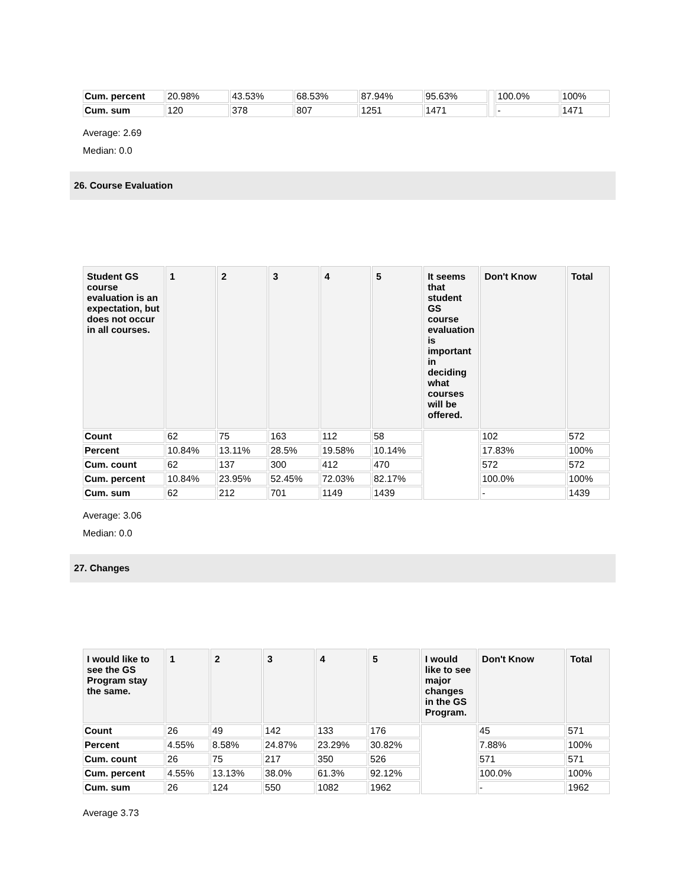| Cum. percent | 20.98% | 43.53% | 68.53% | 87.94% | 95.63% | | 100.0% | 100% |
| Cum. sum | 120 | 378 | 807 | 1251 | 1471 | | - | 1471 |
Average: 2.69
Median: 0.0
26. Course Evaluation
| Student GS course evaluation is an expectation, but does not occur in all courses. | 1 | 2 | 3 | 4 | 5 | It seems that student GS course evaluation is important in deciding what courses will be offered. | Don't Know | Total |
| --- | --- | --- | --- | --- | --- | --- | --- | --- |
| Count | 62 | 75 | 163 | 112 | 58 | | 102 | 572 |
| Percent | 10.84% | 13.11% | 28.5% | 19.58% | 10.14% | | 17.83% | 100% |
| Cum. count | 62 | 137 | 300 | 412 | 470 | | 572 | 572 |
| Cum. percent | 10.84% | 23.95% | 52.45% | 72.03% | 82.17% | | 100.0% | 100% |
| Cum. sum | 62 | 212 | 701 | 1149 | 1439 | | - | 1439 |
Average: 3.06
Median: 0.0
27. Changes
| I would like to see the GS Program stay the same. | 1 | 2 | 3 | 4 | 5 | I would like to see major changes in the GS Program. | Don't Know | Total |
| --- | --- | --- | --- | --- | --- | --- | --- | --- |
| Count | 26 | 49 | 142 | 133 | 176 | | 45 | 571 |
| Percent | 4.55% | 8.58% | 24.87% | 23.29% | 30.82% | | 7.88% | 100% |
| Cum. count | 26 | 75 | 217 | 350 | 526 | | 571 | 571 |
| Cum. percent | 4.55% | 13.13% | 38.0% | 61.3% | 92.12% | | 100.0% | 100% |
| Cum. sum | 26 | 124 | 550 | 1082 | 1962 | | - | 1962 |
Average 3.73